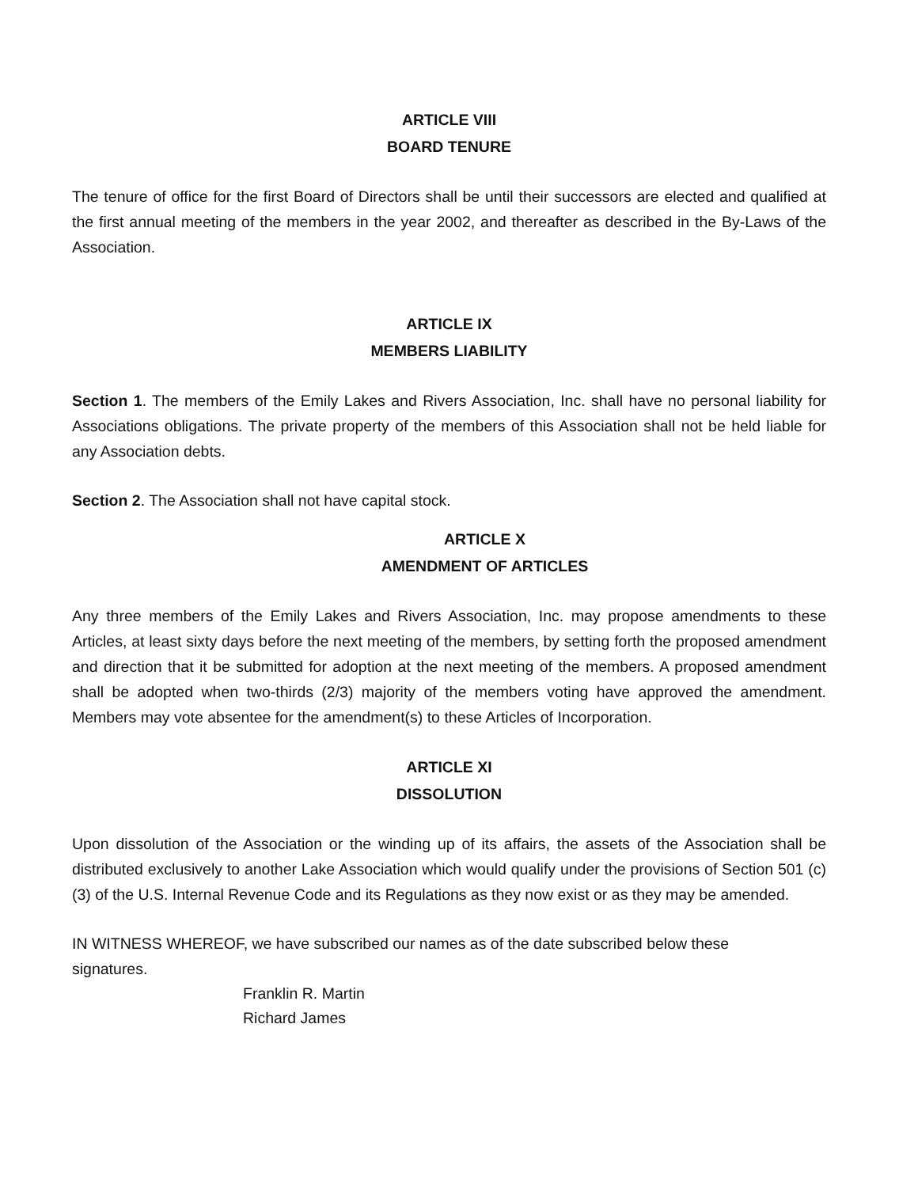ARTICLE VIII
BOARD TENURE
The tenure of office for the first Board of Directors shall be until their successors are elected and qualified at the first annual meeting of the members in the year 2002, and thereafter as described in the By-Laws of the Association.
ARTICLE IX
MEMBERS LIABILITY
Section 1. The members of the Emily Lakes and Rivers Association, Inc. shall have no personal liability for Associations obligations. The private property of the members of this Association shall not be held liable for any Association debts.
Section 2. The Association shall not have capital stock.
ARTICLE X
AMENDMENT OF ARTICLES
Any three members of the Emily Lakes and Rivers Association, Inc. may propose amendments to these Articles, at least sixty days before the next meeting of the members, by setting forth the proposed amendment and direction that it be submitted for adoption at the next meeting of the members. A proposed amendment shall be adopted when two-thirds (2/3) majority of the members voting have approved the amendment. Members may vote absentee for the amendment(s) to these Articles of Incorporation.
ARTICLE XI
DISSOLUTION
Upon dissolution of the Association or the winding up of its affairs, the assets of the Association shall be distributed exclusively to another Lake Association which would qualify under the provisions of Section 501 (c) (3) of the U.S. Internal Revenue Code and its Regulations as they now exist or as they may be amended.
IN WITNESS WHEREOF, we have subscribed our names as of the date subscribed below these
signatures.
Franklin R. Martin
Richard James